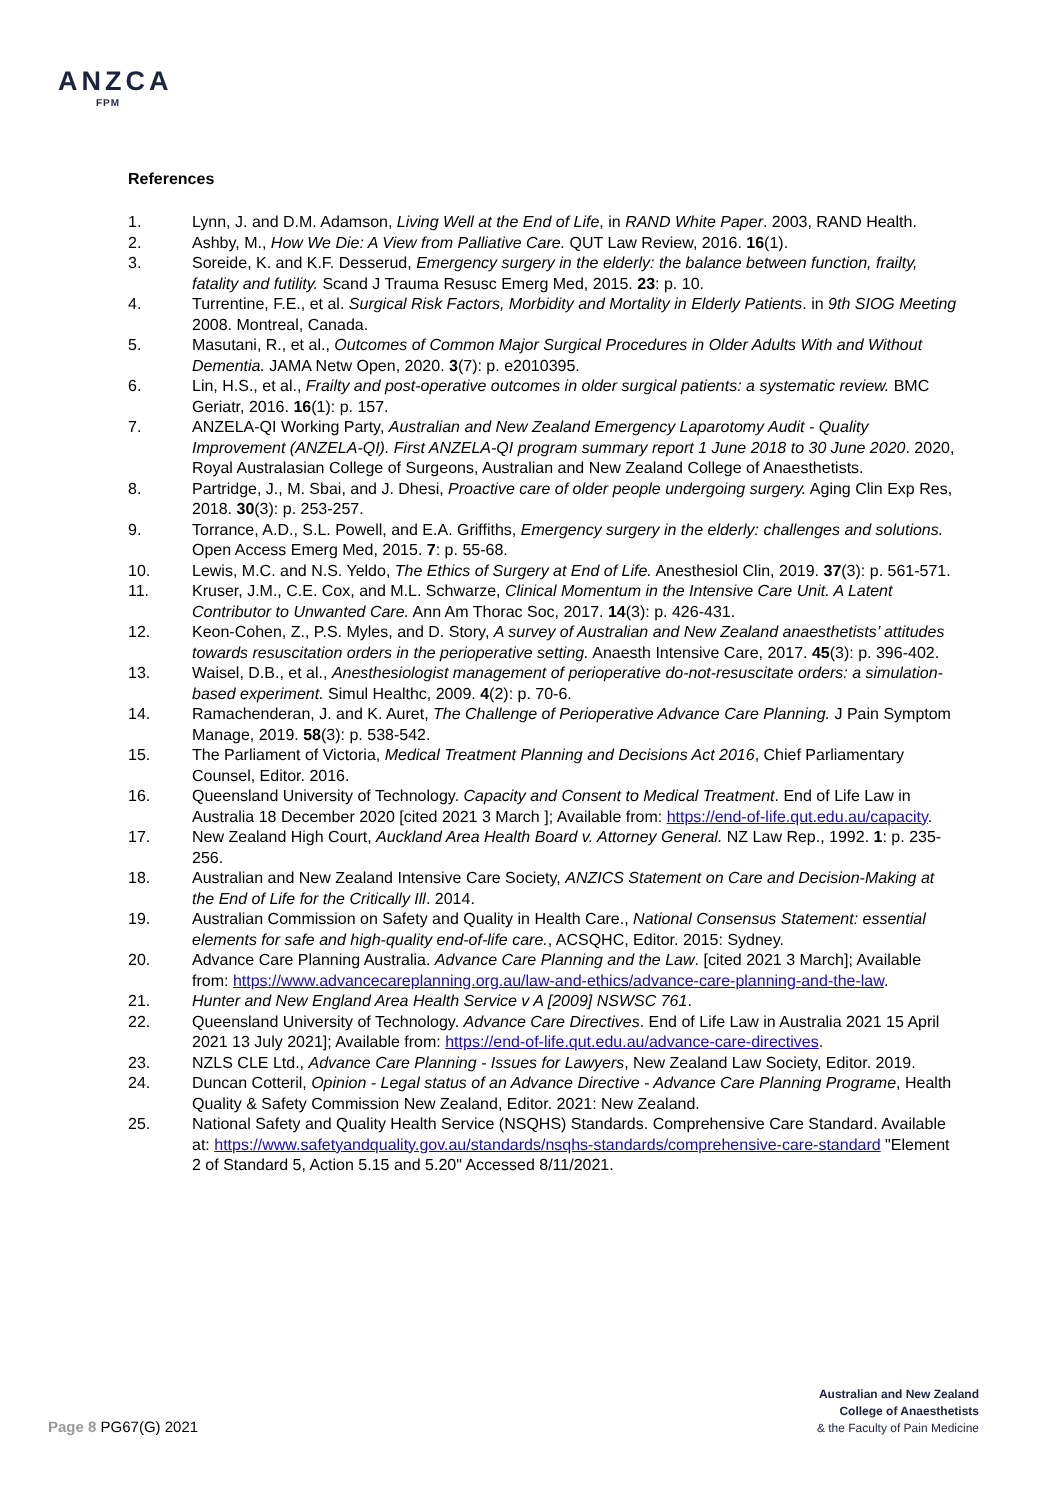ANZCA
FPM
References
1. Lynn, J. and D.M. Adamson, Living Well at the End of Life, in RAND White Paper. 2003, RAND Health.
2. Ashby, M., How We Die: A View from Palliative Care. QUT Law Review, 2016. 16(1).
3. Soreide, K. and K.F. Desserud, Emergency surgery in the elderly: the balance between function, frailty, fatality and futility. Scand J Trauma Resusc Emerg Med, 2015. 23: p. 10.
4. Turrentine, F.E., et al. Surgical Risk Factors, Morbidity and Mortality in Elderly Patients. in 9th SIOG Meeting 2008. Montreal, Canada.
5. Masutani, R., et al., Outcomes of Common Major Surgical Procedures in Older Adults With and Without Dementia. JAMA Netw Open, 2020. 3(7): p. e2010395.
6. Lin, H.S., et al., Frailty and post-operative outcomes in older surgical patients: a systematic review. BMC Geriatr, 2016. 16(1): p. 157.
7. ANZELA-QI Working Party, Australian and New Zealand Emergency Laparotomy Audit - Quality Improvement (ANZELA-QI). First ANZELA-QI program summary report 1 June 2018 to 30 June 2020. 2020, Royal Australasian College of Surgeons, Australian and New Zealand College of Anaesthetists.
8. Partridge, J., M. Sbai, and J. Dhesi, Proactive care of older people undergoing surgery. Aging Clin Exp Res, 2018. 30(3): p. 253-257.
9. Torrance, A.D., S.L. Powell, and E.A. Griffiths, Emergency surgery in the elderly: challenges and solutions. Open Access Emerg Med, 2015. 7: p. 55-68.
10. Lewis, M.C. and N.S. Yeldo, The Ethics of Surgery at End of Life. Anesthesiol Clin, 2019. 37(3): p. 561-571.
11. Kruser, J.M., C.E. Cox, and M.L. Schwarze, Clinical Momentum in the Intensive Care Unit. A Latent Contributor to Unwanted Care. Ann Am Thorac Soc, 2017. 14(3): p. 426-431.
12. Keon-Cohen, Z., P.S. Myles, and D. Story, A survey of Australian and New Zealand anaesthetists’ attitudes towards resuscitation orders in the perioperative setting. Anaesth Intensive Care, 2017. 45(3): p. 396-402.
13. Waisel, D.B., et al., Anesthesiologist management of perioperative do-not-resuscitate orders: a simulation-based experiment. Simul Healthc, 2009. 4(2): p. 70-6.
14. Ramachenderan, J. and K. Auret, The Challenge of Perioperative Advance Care Planning. J Pain Symptom Manage, 2019. 58(3): p. 538-542.
15. The Parliament of Victoria, Medical Treatment Planning and Decisions Act 2016, Chief Parliamentary Counsel, Editor. 2016.
16. Queensland University of Technology. Capacity and Consent to Medical Treatment. End of Life Law in Australia 18 December 2020 [cited 2021 3 March ]; Available from: https://end-of-life.qut.edu.au/capacity.
17. New Zealand High Court, Auckland Area Health Board v. Attorney General. NZ Law Rep., 1992. 1: p. 235-256.
18. Australian and New Zealand Intensive Care Society, ANZICS Statement on Care and Decision-Making at the End of Life for the Critically Ill. 2014.
19. Australian Commission on Safety and Quality in Health Care., National Consensus Statement: essential elements for safe and high-quality end-of-life care., ACSQHC, Editor. 2015: Sydney.
20. Advance Care Planning Australia. Advance Care Planning and the Law. [cited 2021 3 March]; Available from: https://www.advancecareplanning.org.au/law-and-ethics/advance-care-planning-and-the-law.
21. Hunter and New England Area Health Service v A [2009] NSWSC 761.
22. Queensland University of Technology. Advance Care Directives. End of Life Law in Australia 2021 15 April 2021 13 July 2021]; Available from: https://end-of-life.qut.edu.au/advance-care-directives.
23. NZLS CLE Ltd., Advance Care Planning - Issues for Lawyers, New Zealand Law Society, Editor. 2019.
24. Duncan Cotteril, Opinion - Legal status of an Advance Directive - Advance Care Planning Programe, Health Quality & Safety Commission New Zealand, Editor. 2021: New Zealand.
25. National Safety and Quality Health Service (NSQHS) Standards. Comprehensive Care Standard. Available at: https://www.safetyandquality.gov.au/standards/nsqhs-standards/comprehensive-care-standard "Element 2 of Standard 5, Action 5.15 and 5.20" Accessed 8/11/2021.
Australian and New Zealand
College of Anaesthetists
& the Faculty of Pain Medicine
Page 8 PG67(G) 2021